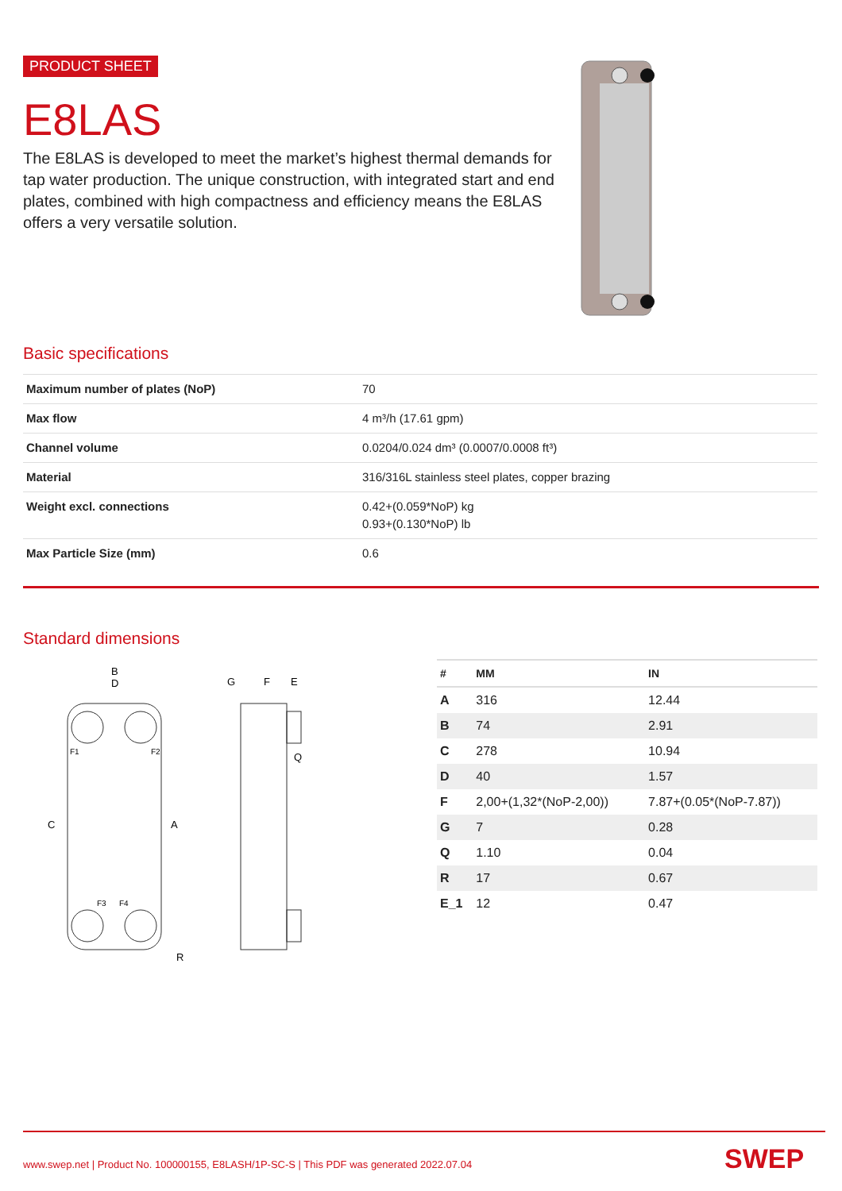PRODUCT SHEET
E8LAS
The E8LAS is developed to meet the market’s highest thermal demands for tap water production. The unique construction, with integrated start and end plates, combined with high compactness and efficiency means the E8LAS offers a very versatile solution.
Basic specifications
| Maximum number of plates (NoP) | 70 |
| Max flow | 4 m³/h (17.61 gpm) |
| Channel volume | 0.0204/0.024 dm³ (0.0007/0.0008 ft³) |
| Material | 316/316L stainless steel plates, copper brazing |
| Weight excl. connections | 0.42+(0.059*NoP) kg 0.93+(0.130*NoP) lb |
| Max Particle Size (mm) | 0.6 |
Standard dimensions
B
D
G
F
E
Q
R
C
A
F1
F2
F3
F4
| # | MM | IN |
| --- | --- | --- |
| A | 316 | 12.44 |
| B | 74 | 2.91 |
| C | 278 | 10.94 |
| D | 40 | 1.57 |
| F | 2,00+(1,32*(NoP-2,00)) | 7.87+(0.05*(NoP-7.87)) |
| G | 7 | 0.28 |
| Q | 1.10 | 0.04 |
| R | 17 | 0.67 |
| E_1 | 12 | 0.47 |
www.swep.net | Product No. 100000155, E8LASH/1P-SC-S | This PDF was generated 2022.07.04
SWEP